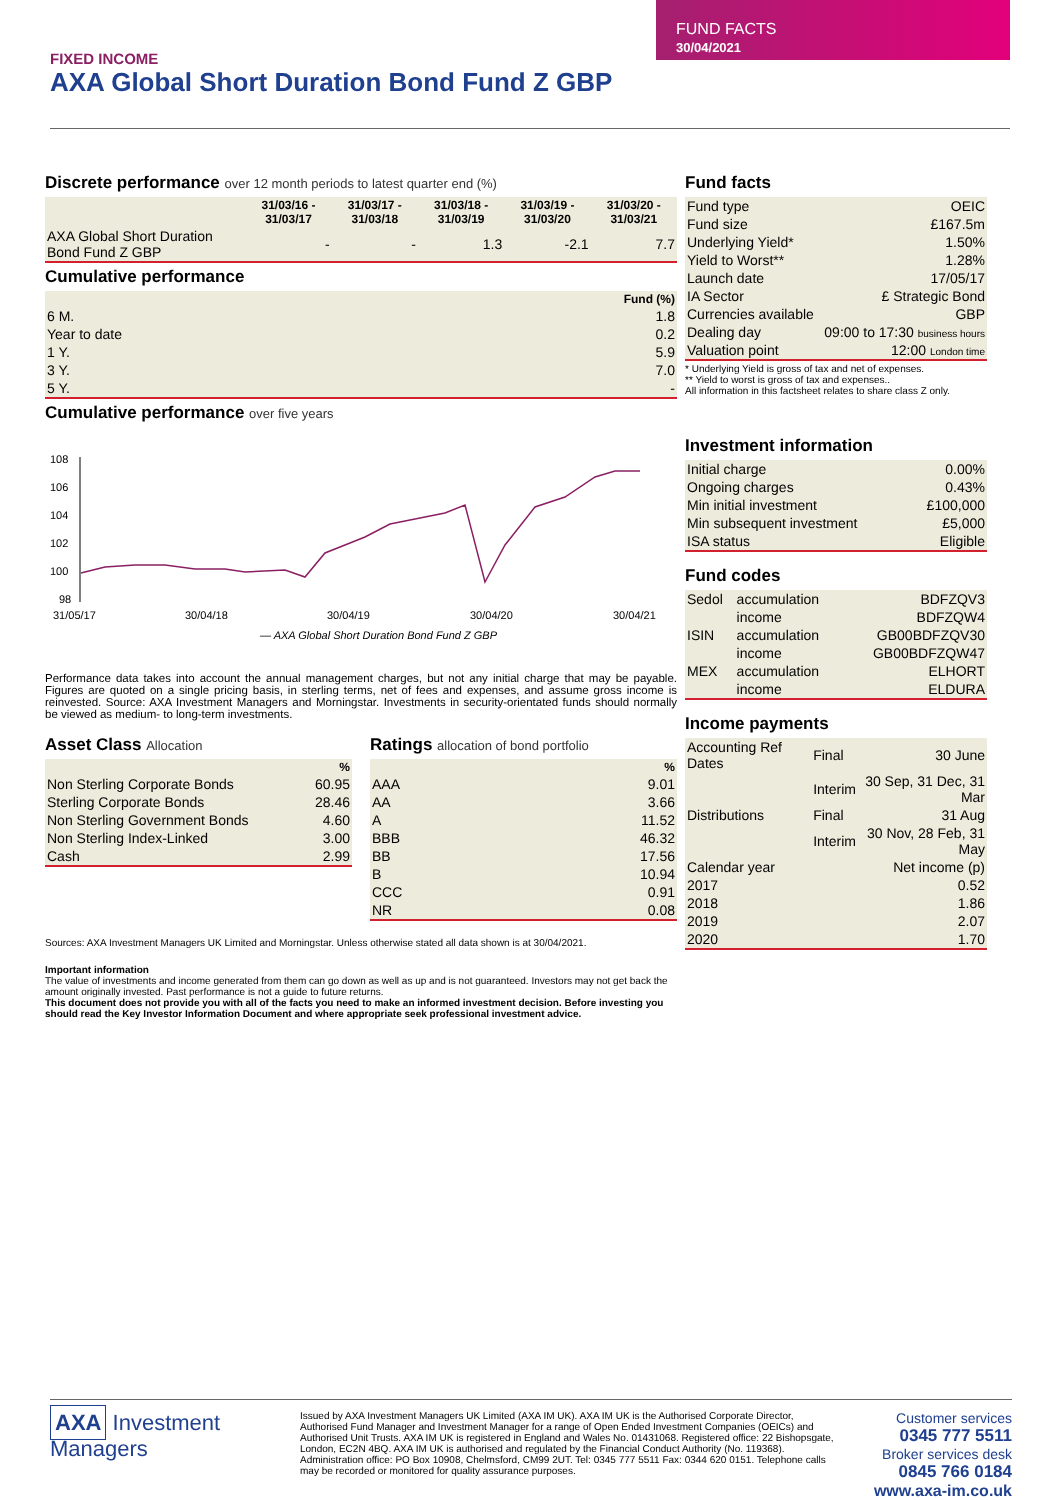FUND FACTS
30/04/2021
FIXED INCOME
AXA Global Short Duration Bond Fund Z GBP
Discrete performance over 12 month periods to latest quarter end (%)
| | 31/03/16 - 31/03/17 | 31/03/17 - 31/03/18 | 31/03/18 - 31/03/19 | 31/03/19 - 31/03/20 | 31/03/20 - 31/03/21 |
| --- | --- | --- | --- | --- | --- |
| AXA Global Short Duration Bond Fund Z GBP | - | - | 1.3 | -2.1 | 7.7 |
Cumulative performance
| | Fund (%) |
| --- | --- |
| 6 M. | 1.8 |
| Year to date | 0.2 |
| 1 Y. | 5.9 |
| 3 Y. | 7.0 |
| 5 Y. | - |
Cumulative performance over five years
108
106
104
102
100
98
31/05/17
30/04/18
30/04/19
30/04/20
30/04/21
— AXA Global Short Duration Bond Fund Z GBP
Performance data takes into account the annual management charges, but not any initial charge that may be payable. Figures are quoted on a single pricing basis, in sterling terms, net of fees and expenses, and assume gross income is reinvested. Source: AXA Investment Managers and Morningstar. Investments in security-orientated funds should normally be viewed as medium- to long-term investments.
Asset Class Allocation
| | % |
| --- | --- |
| Non Sterling Corporate Bonds | 60.95 |
| Sterling Corporate Bonds | 28.46 |
| Non Sterling Government Bonds | 4.60 |
| Non Sterling Index-Linked | 3.00 |
| Cash | 2.99 |
Ratings allocation of bond portfolio
| | % |
| --- | --- |
| AAA | 9.01 |
| AA | 3.66 |
| A | 11.52 |
| BBB | 46.32 |
| BB | 17.56 |
| B | 10.94 |
| CCC | 0.91 |
| NR | 0.08 |
Sources: AXA Investment Managers UK Limited and Morningstar. Unless otherwise stated all data shown is at 30/04/2021.
Important information
The value of investments and income generated from them can go down as well as up and is not guaranteed. Investors may not get back the amount originally invested. Past performance is not a guide to future returns.
This document does not provide you with all of the facts you need to make an informed investment decision. Before investing you should read the Key Investor Information Document and where appropriate seek professional investment advice.
Fund facts
| Fund type | OEIC |
| Fund size | £167.5m |
| Underlying Yield* | 1.50% |
| Yield to Worst** | 1.28% |
| Launch date | 17/05/17 |
| IA Sector | £ Strategic Bond |
| Currencies available | GBP |
| Dealing day | 09:00 to 17:30 business hours |
| Valuation point | 12:00 London time |
* Underlying Yield is gross of tax and net of expenses.
** Yield to worst is gross of tax and expenses..
All information in this factsheet relates to share class Z only.
Investment information
| Initial charge | 0.00% |
| Ongoing charges | 0.43% |
| Min initial investment | £100,000 |
| Min subsequent investment | £5,000 |
| ISA status | Eligible |
Fund codes
| Sedol | accumulation | BDFZQV3 |
| | income | BDFZQW4 |
| ISIN | accumulation | GB00BDFZQV30 |
| | income | GB00BDFZQW47 |
| MEX | accumulation | ELHORT |
| | income | ELDURA |
Income payments
| Accounting Ref Dates | Final | 30 June |
| | Interim | 30 Sep, 31 Dec, 31 Mar |
| Distributions | Final | 31 Aug |
| | Interim | 30 Nov, 28 Feb, 31 May |
| Calendar year | | Net income (p) |
| 2017 | | 0.52 |
| 2018 | | 1.86 |
| 2019 | | 2.07 |
| 2020 | | 1.70 |
AXA Investment Managers
Issued by AXA Investment Managers UK Limited (AXA IM UK). AXA IM UK is the Authorised Corporate Director, Authorised Fund Manager and Investment Manager for a range of Open Ended Investment Companies (OEICs) and Authorised Unit Trusts. AXA IM UK is registered in England and Wales No. 01431068. Registered office: 22 Bishopsgate, London, EC2N 4BQ. AXA IM UK is authorised and regulated by the Financial Conduct Authority (No. 119368). Administration office: PO Box 10908, Chelmsford, CM99 2UT. Tel: 0345 777 5511 Fax: 0344 620 0151. Telephone calls may be recorded or monitored for quality assurance purposes.
Customer services
0345 777 5511
Broker services desk
0845 766 0184
www.axa-im.co.uk